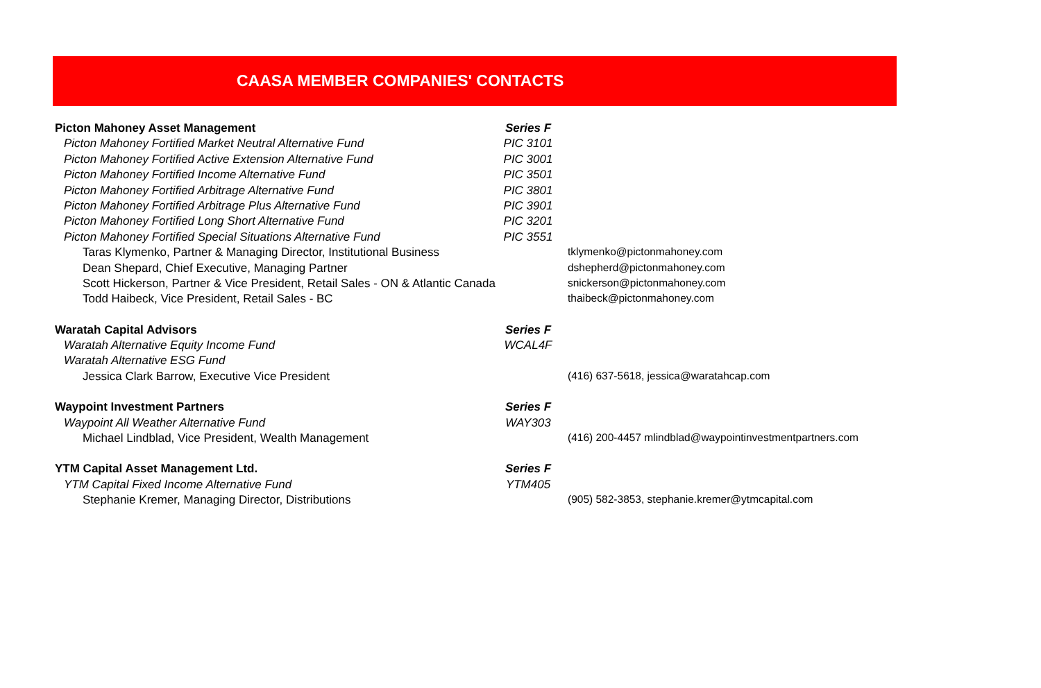CAASA MEMBER COMPANIES' CONTACTS
| Picton Mahoney Asset Management | Series F | |
| Picton Mahoney Fortified Market Neutral Alternative Fund | PIC 3101 | |
| Picton Mahoney Fortified Active Extension Alternative Fund | PIC 3001 | |
| Picton Mahoney Fortified Income Alternative Fund | PIC 3501 | |
| Picton Mahoney Fortified Arbitrage Alternative Fund | PIC 3801 | |
| Picton Mahoney Fortified Arbitrage Plus Alternative Fund | PIC 3901 | |
| Picton Mahoney Fortified Long Short Alternative Fund | PIC 3201 | |
| Picton Mahoney Fortified Special Situations Alternative Fund | PIC 3551 | |
| Taras Klymenko, Partner & Managing Director, Institutional Business | | tklymenko@pictonmahoney.com |
| Dean Shepard, Chief Executive, Managing Partner | | dshepherd@pictonmahoney.com |
| Scott Hickerson, Partner & Vice President, Retail Sales - ON & Atlantic Canada | | snickerson@pictonmahoney.com |
| Todd Haibeck, Vice President, Retail Sales - BC | | thaibeck@pictonmahoney.com |
| Waratah Capital Advisors | Series F | |
| Waratah Alternative Equity Income Fund | WCAL4F | |
| Waratah Alternative ESG Fund | | |
| Jessica Clark Barrow, Executive Vice President | | (416) 637-5618, jessica@waratahcap.com |
| Waypoint Investment Partners | Series F | |
| Waypoint All Weather Alternative Fund | WAY303 | |
| Michael Lindblad, Vice President, Wealth Management | | (416) 200-4457 mlindblad@waypointinvestmentpartners.com |
| YTM Capital Asset Management Ltd. | Series F | |
| YTM Capital Fixed Income Alternative Fund | YTM405 | |
| Stephanie Kremer, Managing Director, Distributions | | (905) 582-3853, stephanie.kremer@ytmcapital.com |